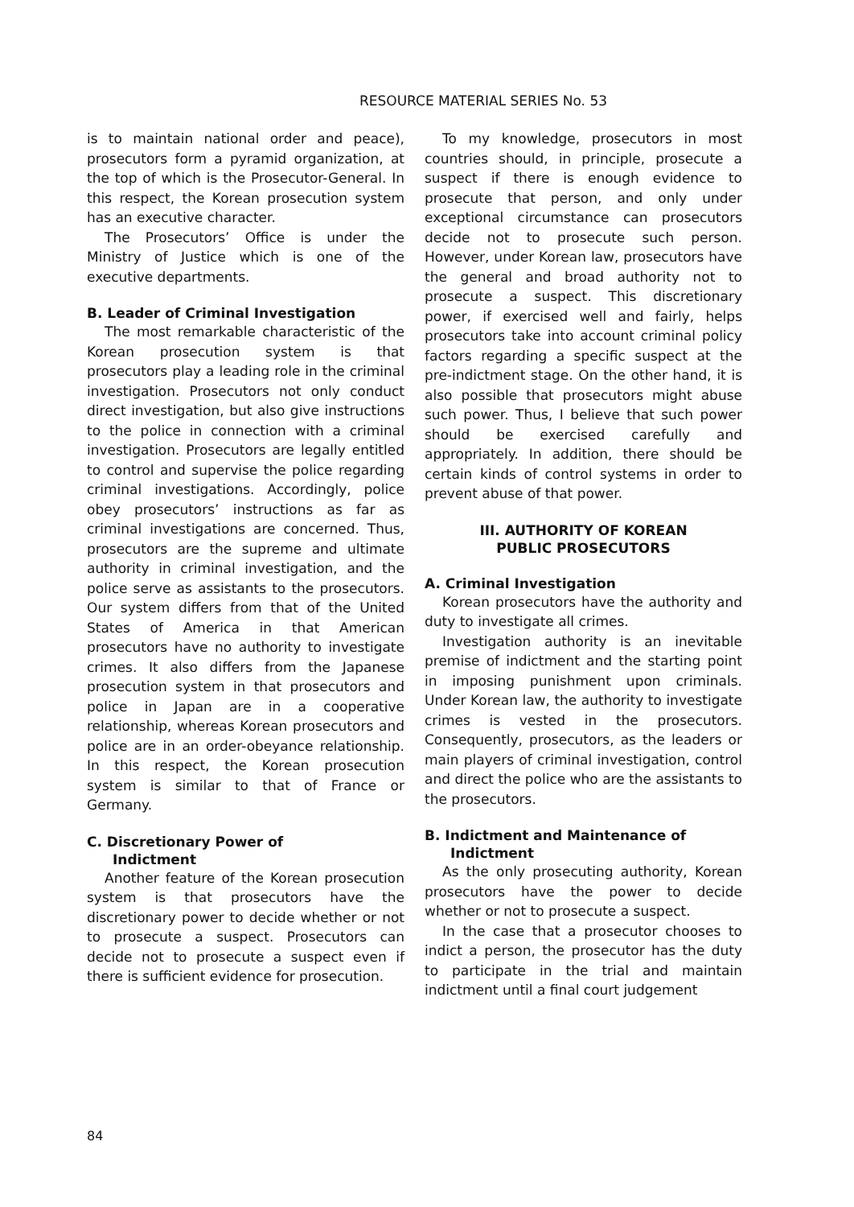RESOURCE MATERIAL SERIES No. 53
is to maintain national order and peace), prosecutors form a pyramid organization, at the top of which is the Prosecutor-General. In this respect, the Korean prosecution system has an executive character.
The Prosecutors’ Office is under the Ministry of Justice which is one of the executive departments.
B. Leader of Criminal Investigation
The most remarkable characteristic of the Korean prosecution system is that prosecutors play a leading role in the criminal investigation. Prosecutors not only conduct direct investigation, but also give instructions to the police in connection with a criminal investigation. Prosecutors are legally entitled to control and supervise the police regarding criminal investigations. Accordingly, police obey prosecutors’ instructions as far as criminal investigations are concerned. Thus, prosecutors are the supreme and ultimate authority in criminal investigation, and the police serve as assistants to the prosecutors. Our system differs from that of the United States of America in that American prosecutors have no authority to investigate crimes. It also differs from the Japanese prosecution system in that prosecutors and police in Japan are in a cooperative relationship, whereas Korean prosecutors and police are in an order-obeyance relationship. In this respect, the Korean prosecution system is similar to that of France or Germany.
C. Discretionary Power of
Indictment
Another feature of the Korean prosecution system is that prosecutors have the discretionary power to decide whether or not to prosecute a suspect. Prosecutors can decide not to prosecute a suspect even if there is sufficient evidence for prosecution.
To my knowledge, prosecutors in most countries should, in principle, prosecute a suspect if there is enough evidence to prosecute that person, and only under exceptional circumstance can prosecutors decide not to prosecute such person. However, under Korean law, prosecutors have the general and broad authority not to prosecute a suspect. This discretionary power, if exercised well and fairly, helps prosecutors take into account criminal policy factors regarding a specific suspect at the pre-indictment stage. On the other hand, it is also possible that prosecutors might abuse such power. Thus, I believe that such power should be exercised carefully and appropriately. In addition, there should be certain kinds of control systems in order to prevent abuse of that power.
III. AUTHORITY OF KOREAN
PUBLIC PROSECUTORS
A. Criminal Investigation
Korean prosecutors have the authority and duty to investigate all crimes.
Investigation authority is an inevitable premise of indictment and the starting point in imposing punishment upon criminals. Under Korean law, the authority to investigate crimes is vested in the prosecutors. Consequently, prosecutors, as the leaders or main players of criminal investigation, control and direct the police who are the assistants to the prosecutors.
B. Indictment and Maintenance of
Indictment
As the only prosecuting authority, Korean prosecutors have the power to decide whether or not to prosecute a suspect.
In the case that a prosecutor chooses to indict a person, the prosecutor has the duty to participate in the trial and maintain indictment until a final court judgement
84